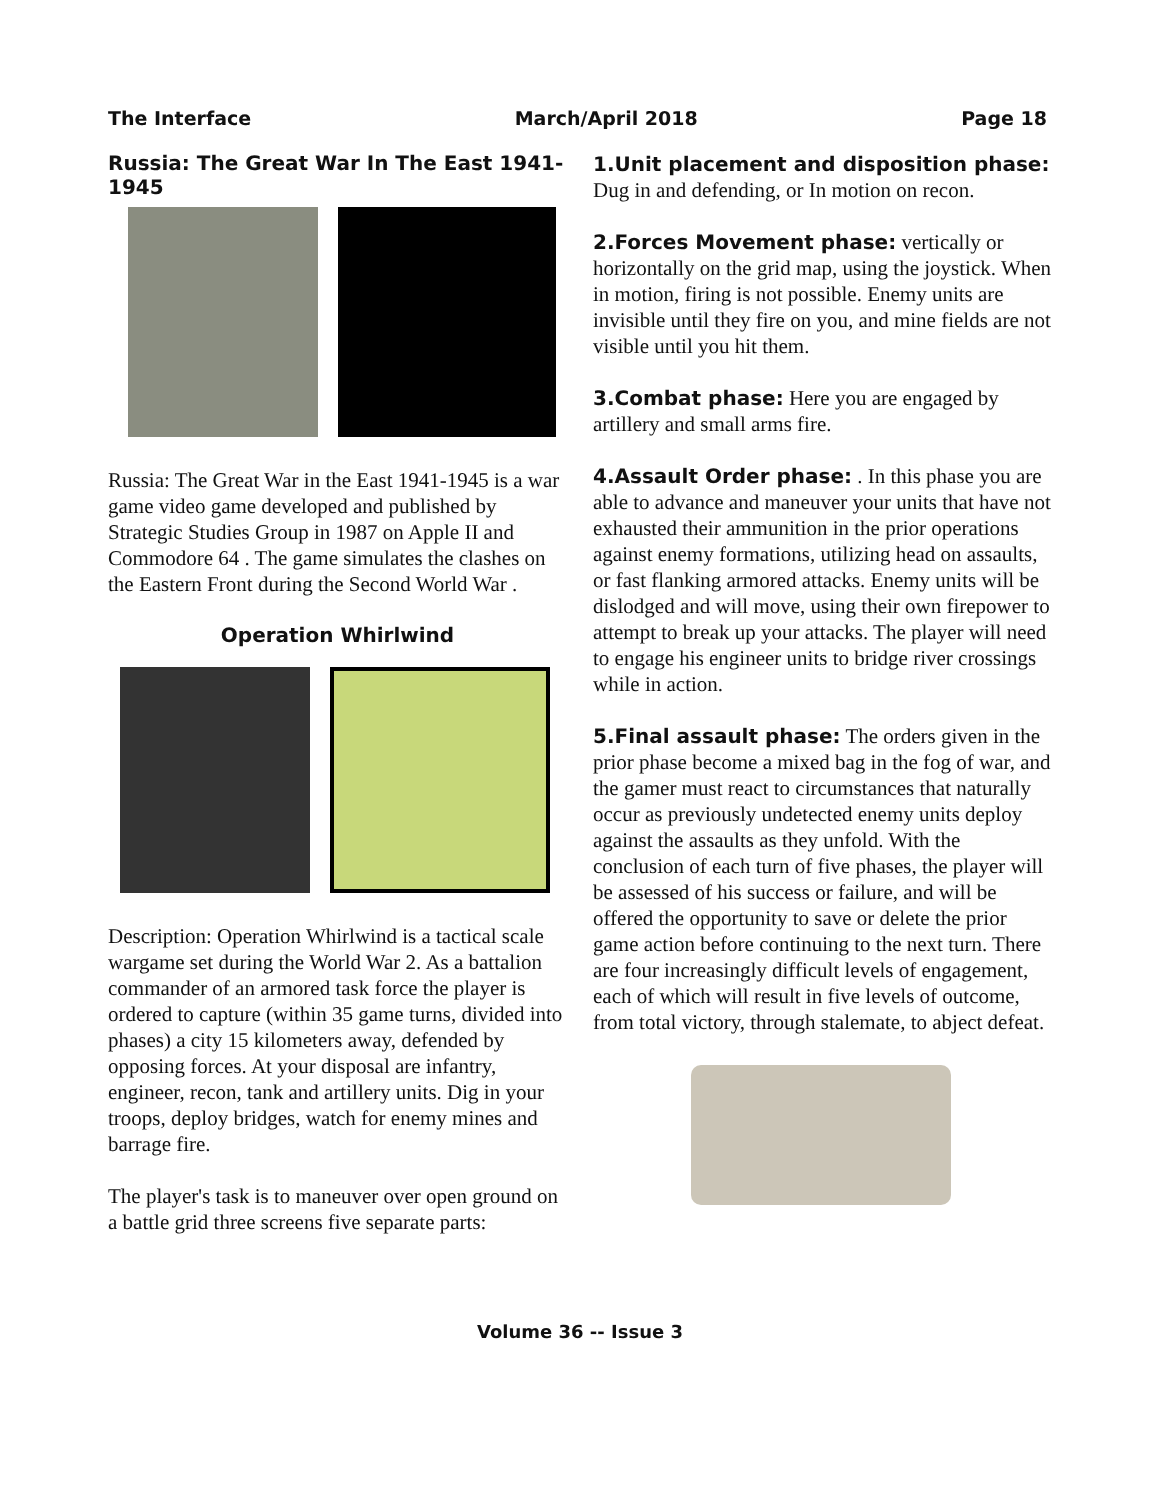The Interface March/April 2018 Page 18
Russia: The Great War In The East 1941-1945
Russia: The Great War in the East 1941-1945 is a war game video game developed and published by Strategic Studies Group in 1987 on Apple II and Commodore 64 . The game simulates the clashes on the Eastern Front during the Second World War .
Operation Whirlwind
Description: Operation Whirlwind is a tactical scale wargame set during the World War 2. As a battalion commander of an armored task force the player is ordered to capture (within 35 game turns, divided into phases) a city 15 kilometers away, defended by opposing forces. At your disposal are infantry, engineer, recon, tank and artillery units. Dig in your troops, deploy bridges, watch for enemy mines and barrage fire.
The player's task is to maneuver over open ground on a battle grid three screens five separate parts:
1.Unit placement and disposition phase: Dug in and defending, or In motion on recon.
2.Forces Movement phase: vertically or horizontally on the grid map, using the joystick. When in motion, firing is not possible. Enemy units are invisible until they fire on you, and mine fields are not visible until you hit them.
3.Combat phase: Here you are engaged by artillery and small arms fire.
4.Assault Order phase: . In this phase you are able to advance and maneuver your units that have not exhausted their ammunition in the prior operations against enemy formations, utilizing head on assaults, or fast flanking armored attacks. Enemy units will be dislodged and will move, using their own firepower to attempt to break up your attacks. The player will need to engage his engineer units to bridge river crossings while in action.
5.Final assault phase: The orders given in the prior phase become a mixed bag in the fog of war, and the gamer must react to circumstances that naturally occur as previously undetected enemy units deploy against the assaults as they unfold. With the conclusion of each turn of five phases, the player will be assessed of his success or failure, and will be offered the opportunity to save or delete the prior game action before continuing to the next turn. There are four increasingly difficult levels of engagement, each of which will result in five levels of outcome, from total victory, through stalemate, to abject defeat.
Volume 36 -- Issue 3